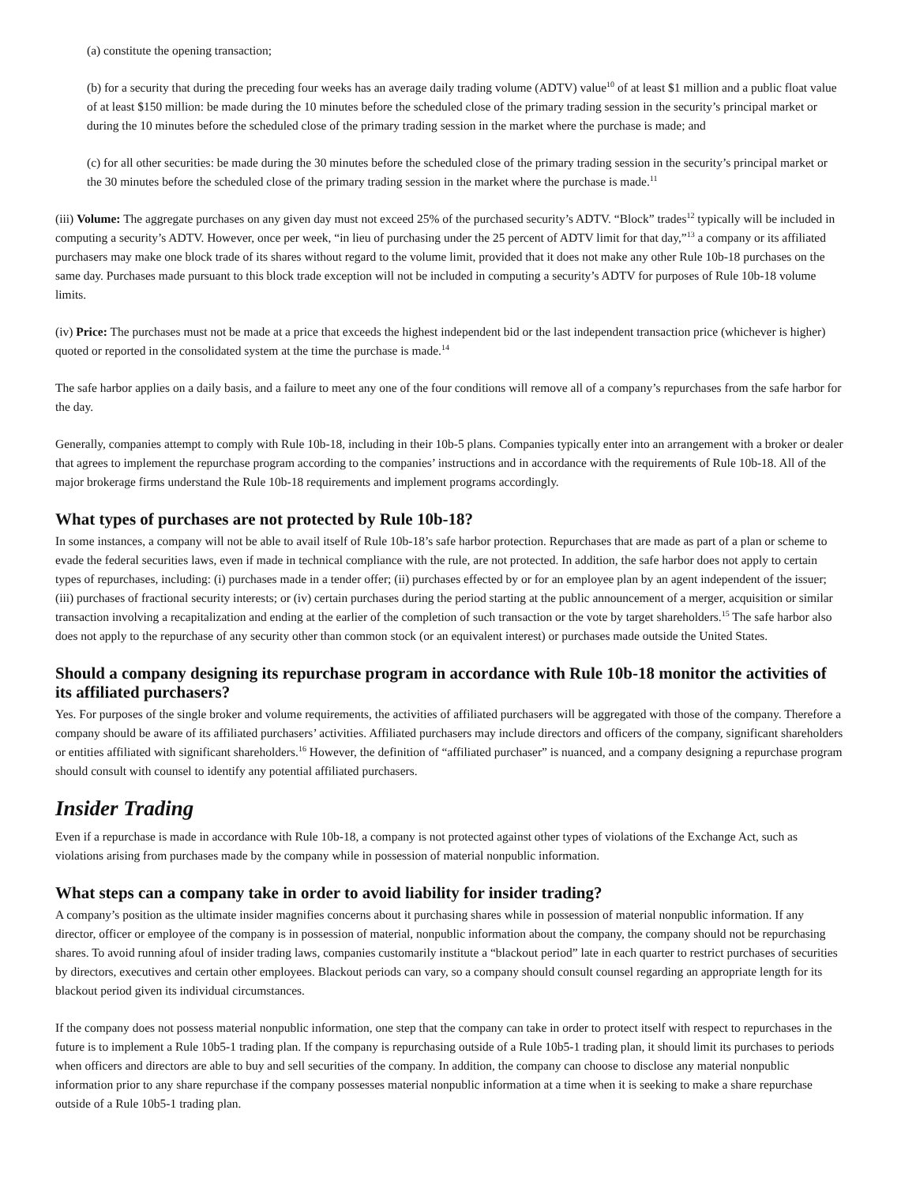(a) constitute the opening transaction;
(b) for a security that during the preceding four weeks has an average daily trading volume (ADTV) value<sup>10</sup> of at least $1 million and a public float value of at least $150 million: be made during the 10 minutes before the scheduled close of the primary trading session in the security’s principal market or during the 10 minutes before the scheduled close of the primary trading session in the market where the purchase is made; and
(c) for all other securities: be made during the 30 minutes before the scheduled close of the primary trading session in the security’s principal market or the 30 minutes before the scheduled close of the primary trading session in the market where the purchase is made.<sup>11</sup>
(iii) Volume: The aggregate purchases on any given day must not exceed 25% of the purchased security’s ADTV. “Block” trades<sup>12</sup> typically will be included in computing a security’s ADTV. However, once per week, “in lieu of purchasing under the 25 percent of ADTV limit for that day,”<sup>13</sup> a company or its affiliated purchasers may make one block trade of its shares without regard to the volume limit, provided that it does not make any other Rule 10b-18 purchases on the same day. Purchases made pursuant to this block trade exception will not be included in computing a security’s ADTV for purposes of Rule 10b-18 volume limits.
(iv) Price: The purchases must not be made at a price that exceeds the highest independent bid or the last independent transaction price (whichever is higher) quoted or reported in the consolidated system at the time the purchase is made.<sup>14</sup>
The safe harbor applies on a daily basis, and a failure to meet any one of the four conditions will remove all of a company’s repurchases from the safe harbor for the day.
Generally, companies attempt to comply with Rule 10b-18, including in their 10b-5 plans. Companies typically enter into an arrangement with a broker or dealer that agrees to implement the repurchase program according to the companies’ instructions and in accordance with the requirements of Rule 10b-18. All of the major brokerage firms understand the Rule 10b-18 requirements and implement programs accordingly.
What types of purchases are not protected by Rule 10b-18?
In some instances, a company will not be able to avail itself of Rule 10b-18’s safe harbor protection. Repurchases that are made as part of a plan or scheme to evade the federal securities laws, even if made in technical compliance with the rule, are not protected. In addition, the safe harbor does not apply to certain types of repurchases, including: (i) purchases made in a tender offer; (ii) purchases effected by or for an employee plan by an agent independent of the issuer; (iii) purchases of fractional security interests; or (iv) certain purchases during the period starting at the public announcement of a merger, acquisition or similar transaction involving a recapitalization and ending at the earlier of the completion of such transaction or the vote by target shareholders.<sup>15</sup> The safe harbor also does not apply to the repurchase of any security other than common stock (or an equivalent interest) or purchases made outside the United States.
Should a company designing its repurchase program in accordance with Rule 10b-18 monitor the activities of its affiliated purchasers?
Yes. For purposes of the single broker and volume requirements, the activities of affiliated purchasers will be aggregated with those of the company. Therefore a company should be aware of its affiliated purchasers’ activities. Affiliated purchasers may include directors and officers of the company, significant shareholders or entities affiliated with significant shareholders.<sup>16</sup> However, the definition of “affiliated purchaser” is nuanced, and a company designing a repurchase program should consult with counsel to identify any potential affiliated purchasers.
Insider Trading
Even if a repurchase is made in accordance with Rule 10b-18, a company is not protected against other types of violations of the Exchange Act, such as violations arising from purchases made by the company while in possession of material nonpublic information.
What steps can a company take in order to avoid liability for insider trading?
A company’s position as the ultimate insider magnifies concerns about it purchasing shares while in possession of material nonpublic information. If any director, officer or employee of the company is in possession of material, nonpublic information about the company, the company should not be repurchasing shares. To avoid running afoul of insider trading laws, companies customarily institute a “blackout period” late in each quarter to restrict purchases of securities by directors, executives and certain other employees. Blackout periods can vary, so a company should consult counsel regarding an appropriate length for its blackout period given its individual circumstances.
If the company does not possess material nonpublic information, one step that the company can take in order to protect itself with respect to repurchases in the future is to implement a Rule 10b5-1 trading plan. If the company is repurchasing outside of a Rule 10b5-1 trading plan, it should limit its purchases to periods when officers and directors are able to buy and sell securities of the company. In addition, the company can choose to disclose any material nonpublic information prior to any share repurchase if the company possesses material nonpublic information at a time when it is seeking to make a share repurchase outside of a Rule 10b5-1 trading plan.